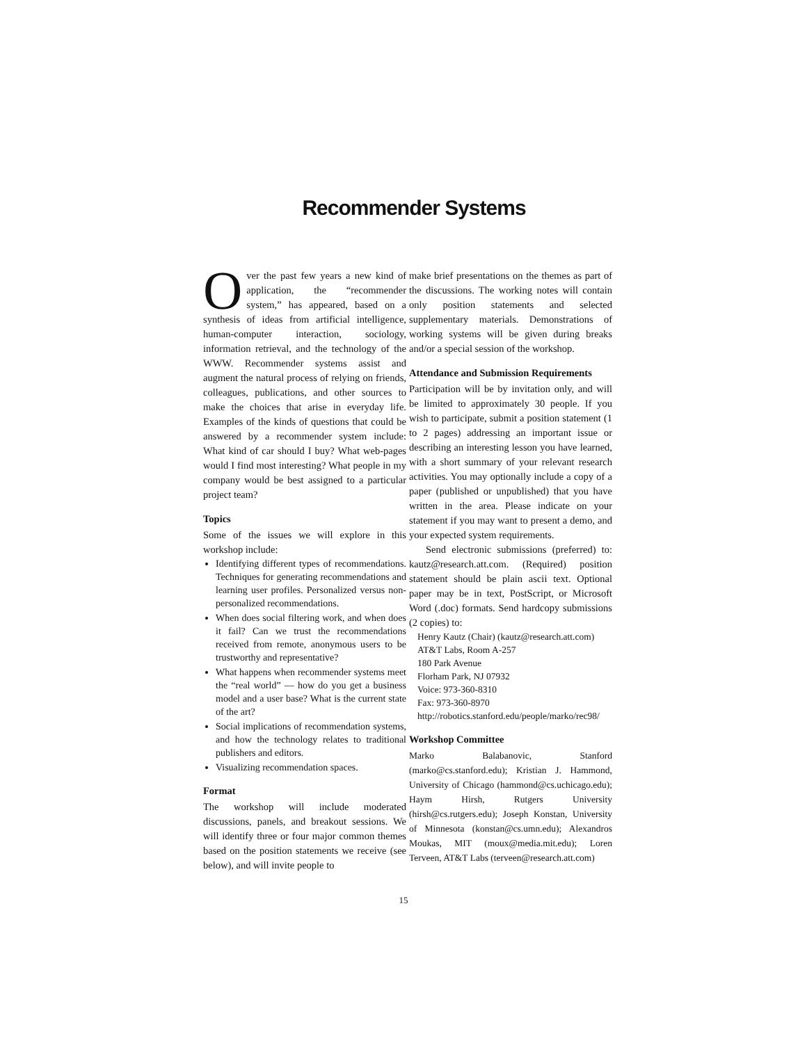Recommender Systems
Over the past few years a new kind of application, the “recommender system,” has appeared, based on a synthesis of ideas from artificial intelligence, human-computer interaction, sociology, information retrieval, and the technology of the WWW. Recommender systems assist and augment the natural process of relying on friends, colleagues, publications, and other sources to make the choices that arise in everyday life. Examples of the kinds of questions that could be answered by a recommender system include: What kind of car should I buy? What web-pages would I find most interesting? What people in my company would be best assigned to a particular project team?
Topics
Some of the issues we will explore in this workshop include:
Identifying different types of recommendations. Techniques for generating recommendations and learning user profiles. Personalized versus non-personalized recommendations.
When does social filtering work, and when does it fail? Can we trust the recommendations received from remote, anonymous users to be trustworthy and representative?
What happens when recommender systems meet the “real world” — how do you get a business model and a user base? What is the current state of the art?
Social implications of recommendation systems, and how the technology relates to traditional publishers and editors.
Visualizing recommendation spaces.
Format
The workshop will include moderated discussions, panels, and breakout sessions. We will identify three or four major common themes based on the position statements we receive (see below), and will invite people to
make brief presentations on the themes as part of the discussions. The working notes will contain only position statements and selected supplementary materials. Demonstrations of working systems will be given during breaks and/or a special session of the workshop.
Attendance and Submission Requirements
Participation will be by invitation only, and will be limited to approximately 30 people. If you wish to participate, submit a position statement (1 to 2 pages) addressing an important issue or describing an interesting lesson you have learned, with a short summary of your relevant research activities. You may optionally include a copy of a paper (published or unpublished) that you have written in the area. Please indicate on your statement if you may want to present a demo, and your expected system requirements.
Send electronic submissions (preferred) to: kautz@research.att.com. (Required) position statement should be plain ascii text. Optional paper may be in text, PostScript, or Microsoft Word (.doc) formats. Send hardcopy submissions (2 copies) to:
Henry Kautz (Chair) (kautz@research.att.com)
AT&T Labs, Room A-257
180 Park Avenue
Florham Park, NJ 07932
Voice: 973-360-8310
Fax: 973-360-8970
http://robotics.stanford.edu/people/marko/rec98/
Workshop Committee
Marko Balabanovic, Stanford (marko@cs.stanford.edu); Kristian J. Hammond, University of Chicago (hammond@cs.uchicago.edu); Haym Hirsh, Rutgers University (hirsh@cs.rutgers.edu); Joseph Konstan, University of Minnesota (konstan@cs.umn.edu); Alexandros Moukas, MIT (moux@media.mit.edu); Loren Terveen, AT&T Labs (terveen@research.att.com)
15